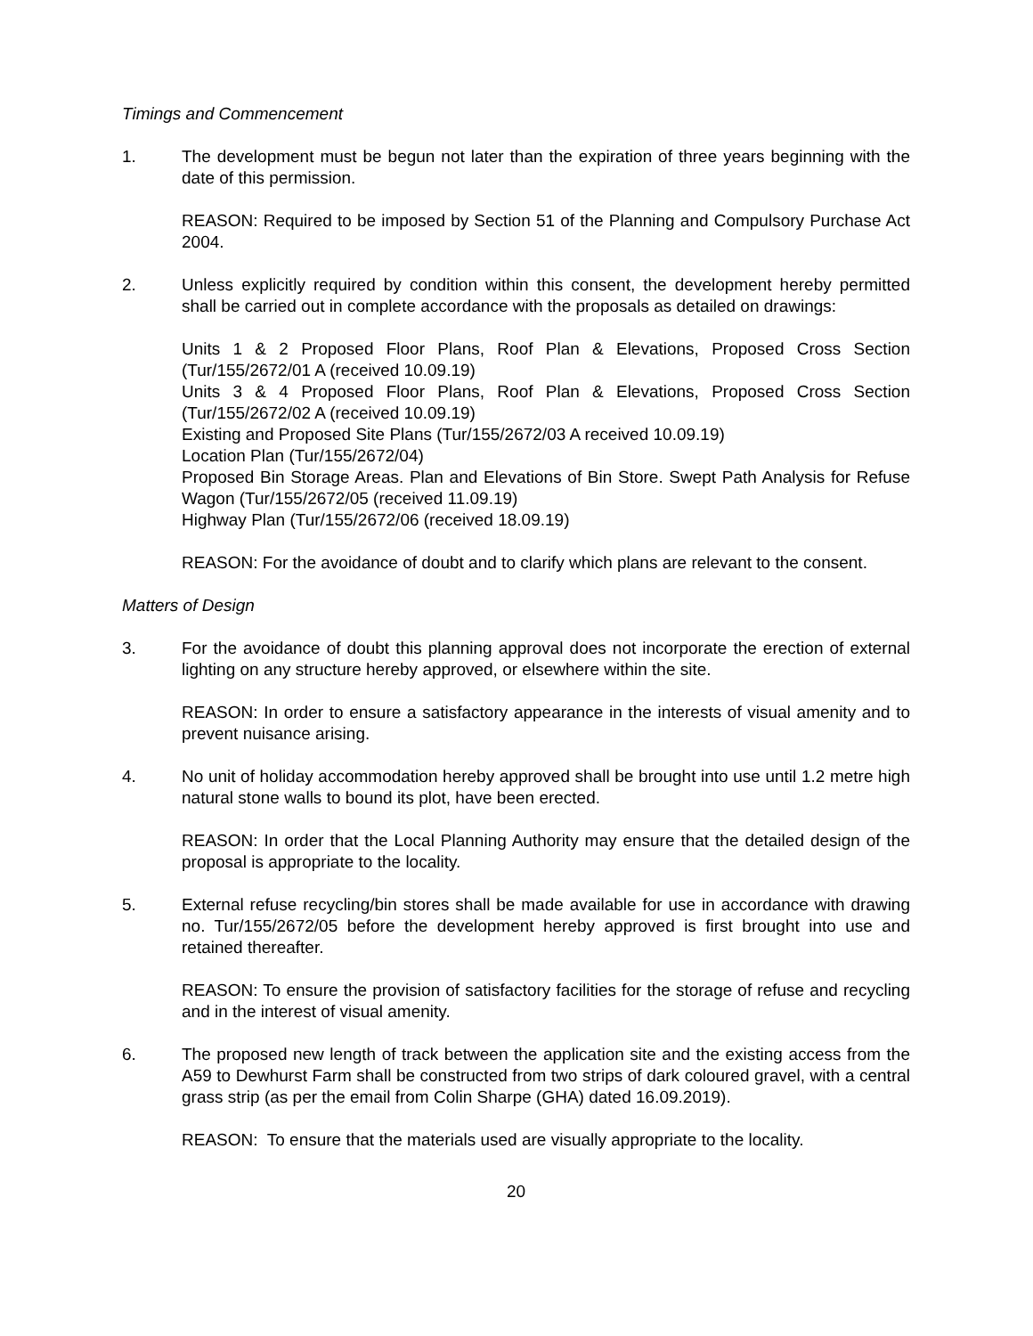Timings and Commencement
1. The development must be begun not later than the expiration of three years beginning with the date of this permission.
REASON: Required to be imposed by Section 51 of the Planning and Compulsory Purchase Act 2004.
2. Unless explicitly required by condition within this consent, the development hereby permitted shall be carried out in complete accordance with the proposals as detailed on drawings:
Units 1 & 2 Proposed Floor Plans, Roof Plan & Elevations, Proposed Cross Section (Tur/155/2672/01 A (received 10.09.19)
Units 3 & 4 Proposed Floor Plans, Roof Plan & Elevations, Proposed Cross Section (Tur/155/2672/02 A (received 10.09.19)
Existing and Proposed Site Plans (Tur/155/2672/03 A received 10.09.19)
Location Plan (Tur/155/2672/04)
Proposed Bin Storage Areas. Plan and Elevations of Bin Store. Swept Path Analysis for Refuse Wagon (Tur/155/2672/05 (received 11.09.19)
Highway Plan (Tur/155/2672/06 (received 18.09.19)
REASON: For the avoidance of doubt and to clarify which plans are relevant to the consent.
Matters of Design
3. For the avoidance of doubt this planning approval does not incorporate the erection of external lighting on any structure hereby approved, or elsewhere within the site.
REASON: In order to ensure a satisfactory appearance in the interests of visual amenity and to prevent nuisance arising.
4. No unit of holiday accommodation hereby approved shall be brought into use until 1.2 metre high natural stone walls to bound its plot, have been erected.
REASON: In order that the Local Planning Authority may ensure that the detailed design of the proposal is appropriate to the locality.
5. External refuse recycling/bin stores shall be made available for use in accordance with drawing no. Tur/155/2672/05 before the development hereby approved is first brought into use and retained thereafter.
REASON: To ensure the provision of satisfactory facilities for the storage of refuse and recycling and in the interest of visual amenity.
6. The proposed new length of track between the application site and the existing access from the A59 to Dewhurst Farm shall be constructed from two strips of dark coloured gravel, with a central grass strip (as per the email from Colin Sharpe (GHA) dated 16.09.2019).
REASON: To ensure that the materials used are visually appropriate to the locality.
20